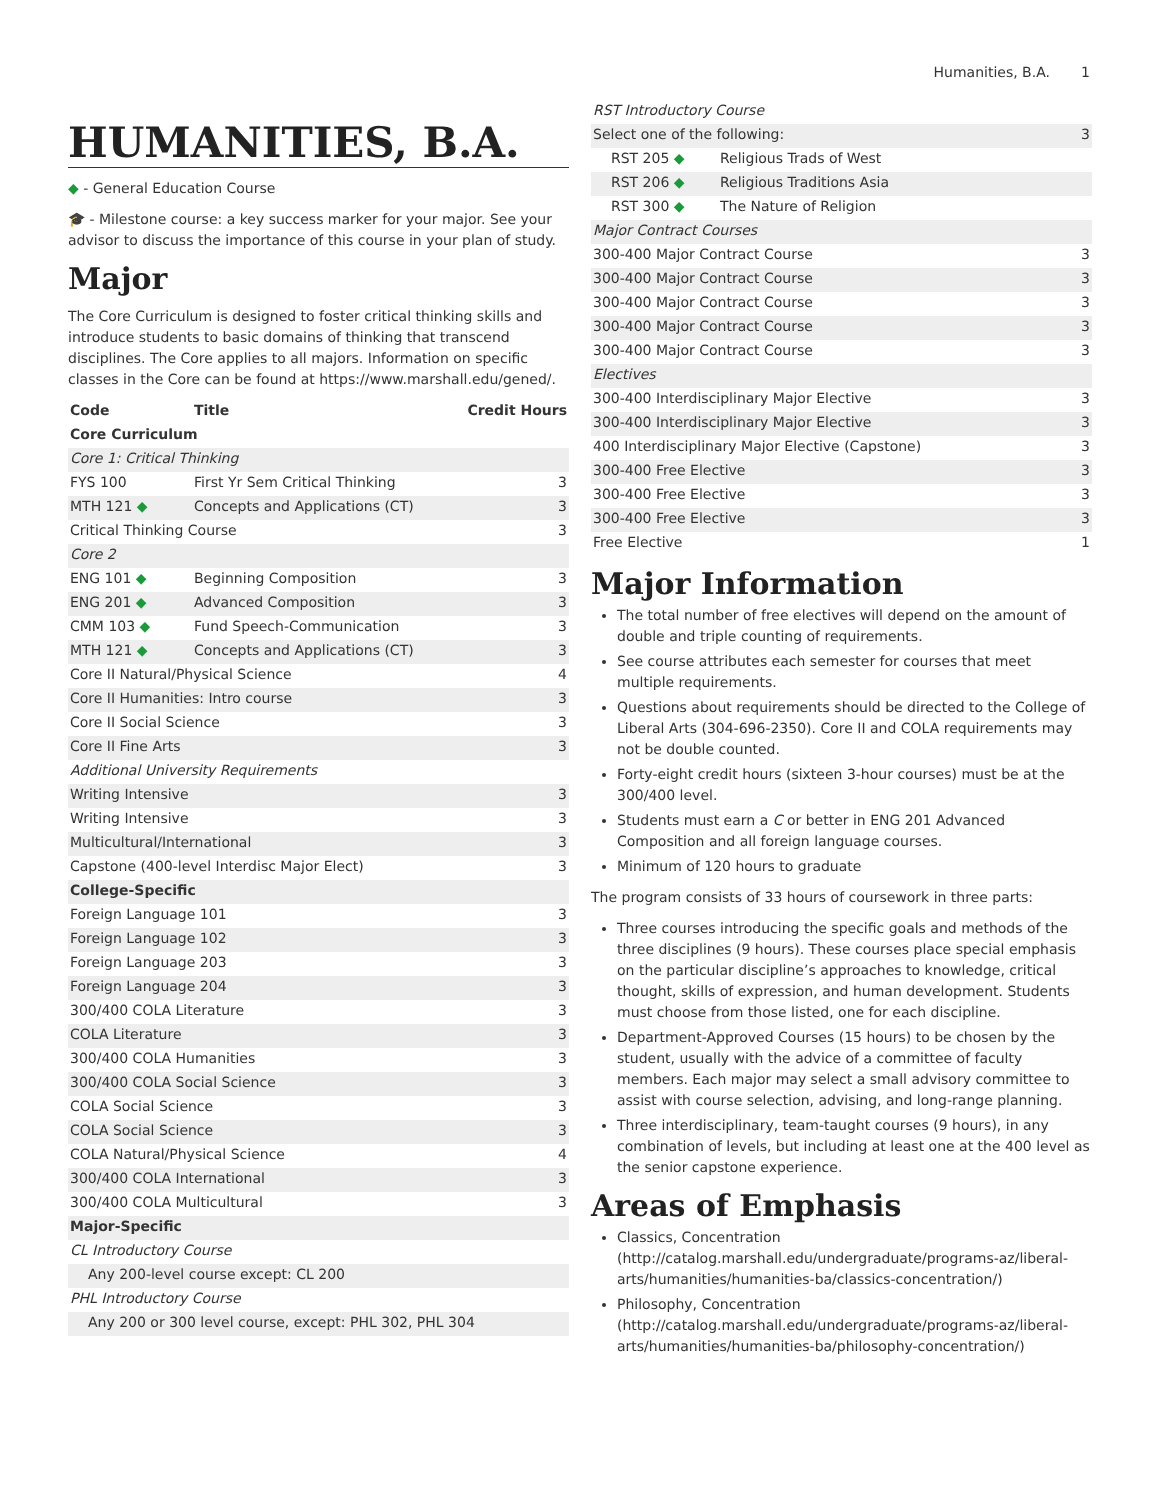Humanities, B.A. 1
HUMANITIES, B.A.
◆ - General Education Course
🎓 - Milestone course: a key success marker for your major. See your advisor to discuss the importance of this course in your plan of study.
Major
The Core Curriculum is designed to foster critical thinking skills and introduce students to basic domains of thinking that transcend disciplines. The Core applies to all majors. Information on specific classes in the Core can be found at https://www.marshall.edu/gened/.
| Code | Title | Credit Hours |
| --- | --- | --- |
| Core Curriculum | | |
| Core 1: Critical Thinking | | |
| FYS 100 | First Yr Sem Critical Thinking | 3 |
| MTH 121 ◆ | Concepts and Applications (CT) | 3 |
| Critical Thinking Course | | 3 |
| Core 2 | | |
| ENG 101 ◆ | Beginning Composition | 3 |
| ENG 201 ◆ | Advanced Composition | 3 |
| CMM 103 ◆ | Fund Speech-Communication | 3 |
| MTH 121 ◆ | Concepts and Applications (CT) | 3 |
| Core II Natural/Physical Science | | 4 |
| Core II Humanities: Intro course | | 3 |
| Core II Social Science | | 3 |
| Core II Fine Arts | | 3 |
| Additional University Requirements | | |
| Writing Intensive | | 3 |
| Writing Intensive | | 3 |
| Multicultural/International | | 3 |
| Capstone (400-level Interdisc Major Elect) | | 3 |
| College-Specific | | |
| Foreign Language 101 | | 3 |
| Foreign Language 102 | | 3 |
| Foreign Language 203 | | 3 |
| Foreign Language 204 | | 3 |
| 300/400 COLA Literature | | 3 |
| COLA Literature | | 3 |
| 300/400 COLA Humanities | | 3 |
| 300/400 COLA Social Science | | 3 |
| COLA Social Science | | 3 |
| COLA Social Science | | 3 |
| COLA Natural/Physical Science | | 4 |
| 300/400 COLA International | | 3 |
| 300/400 COLA Multicultural | | 3 |
| Major-Specific | | |
| CL Introductory Course | | |
| Any 200-level course except: CL 200 | | |
| PHL Introductory Course | | |
| Any 200 or 300 level course, except: PHL 302, PHL 304 | | |
| RST Introductory Course | | |
| Select one of the following: | | 3 |
| RST 205 ◆ | Religious Trads of West | |
| RST 206 ◆ | Religious Traditions Asia | |
| RST 300 ◆ | The Nature of Religion | |
| Major Contract Courses | | |
| 300-400 Major Contract Course | | 3 |
| 300-400 Major Contract Course | | 3 |
| 300-400 Major Contract Course | | 3 |
| 300-400 Major Contract Course | | 3 |
| 300-400 Major Contract Course | | 3 |
| Electives | | |
| 300-400 Interdisciplinary Major Elective | | 3 |
| 300-400 Interdisciplinary Major Elective | | 3 |
| 400 Interdisciplinary Major Elective (Capstone) | | 3 |
| 300-400 Free Elective | | 3 |
| 300-400 Free Elective | | 3 |
| 300-400 Free Elective | | 3 |
| Free Elective | | 1 |
Major Information
The total number of free electives will depend on the amount of double and triple counting of requirements.
See course attributes each semester for courses that meet multiple requirements.
Questions about requirements should be directed to the College of Liberal Arts (304-696-2350). Core II and COLA requirements may not be double counted.
Forty-eight credit hours (sixteen 3-hour courses) must be at the 300/400 level.
Students must earn a C or better in ENG 201 Advanced Composition and all foreign language courses.
Minimum of 120 hours to graduate
The program consists of 33 hours of coursework in three parts:
Three courses introducing the specific goals and methods of the three disciplines (9 hours). These courses place special emphasis on the particular discipline’s approaches to knowledge, critical thought, skills of expression, and human development. Students must choose from those listed, one for each discipline.
Department-Approved Courses (15 hours) to be chosen by the student, usually with the advice of a committee of faculty members. Each major may select a small advisory committee to assist with course selection, advising, and long-range planning.
Three interdisciplinary, team-taught courses (9 hours), in any combination of levels, but including at least one at the 400 level as the senior capstone experience.
Areas of Emphasis
Classics, Concentration (http://catalog.marshall.edu/undergraduate/programs-az/liberal-arts/humanities/humanities-ba/classics-concentration/)
Philosophy, Concentration (http://catalog.marshall.edu/undergraduate/programs-az/liberal-arts/humanities/humanities-ba/philosophy-concentration/)